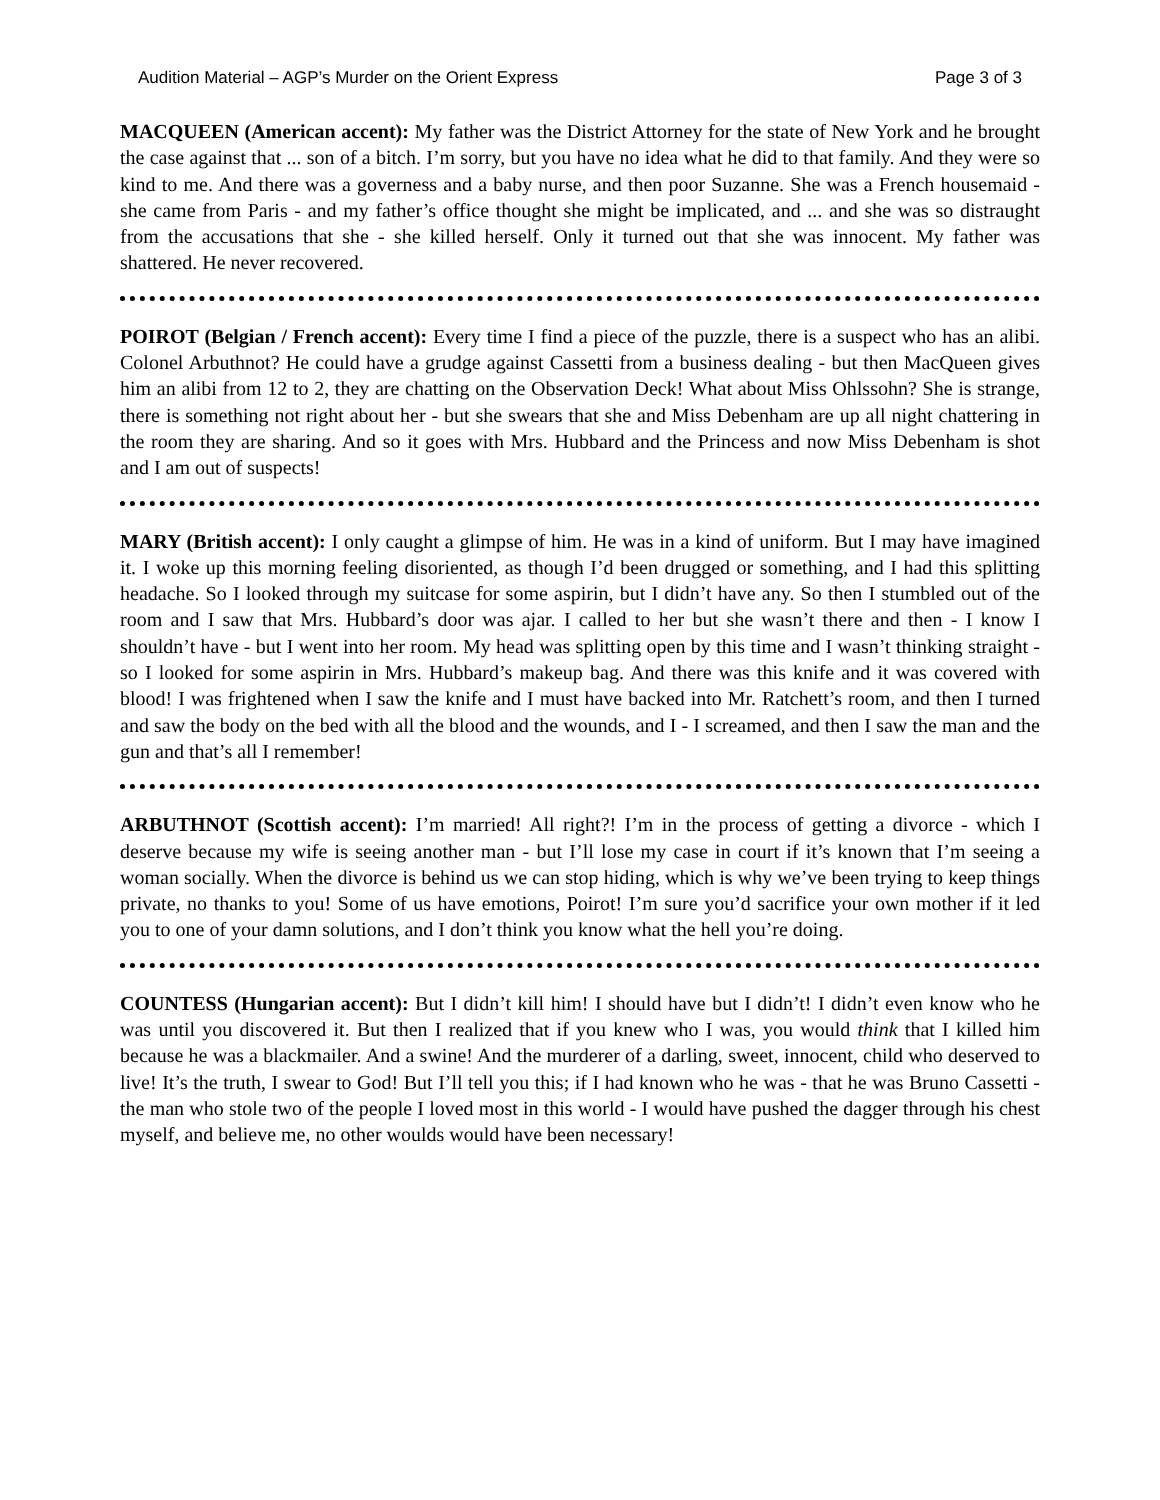Audition Material – AGP’s Murder on the Orient Express Page 3 of 3
MACQUEEN (American accent): My father was the District Attorney for the state of New York and he brought the case against that ... son of a bitch. I’m sorry, but you have no idea what he did to that family. And they were so kind to me. And there was a governess and a baby nurse, and then poor Suzanne. She was a French housemaid - she came from Paris - and my father’s office thought she might be implicated, and ... and she was so distraught from the accusations that she - she killed herself. Only it turned out that she was innocent. My father was shattered. He never recovered.
POIROT (Belgian / French accent): Every time I find a piece of the puzzle, there is a suspect who has an alibi. Colonel Arbuthnot? He could have a grudge against Cassetti from a business dealing - but then MacQueen gives him an alibi from 12 to 2, they are chatting on the Observation Deck! What about Miss Ohlssohn? She is strange, there is something not right about her - but she swears that she and Miss Debenham are up all night chattering in the room they are sharing. And so it goes with Mrs. Hubbard and the Princess and now Miss Debenham is shot and I am out of suspects!
MARY (British accent): I only caught a glimpse of him. He was in a kind of uniform. But I may have imagined it. I woke up this morning feeling disoriented, as though I’d been drugged or something, and I had this splitting headache. So I looked through my suitcase for some aspirin, but I didn’t have any. So then I stumbled out of the room and I saw that Mrs. Hubbard’s door was ajar. I called to her but she wasn’t there and then - I know I shouldn’t have - but I went into her room. My head was splitting open by this time and I wasn’t thinking straight - so I looked for some aspirin in Mrs. Hubbard’s makeup bag. And there was this knife and it was covered with blood! I was frightened when I saw the knife and I must have backed into Mr. Ratchett’s room, and then I turned and saw the body on the bed with all the blood and the wounds, and I - I screamed, and then I saw the man and the gun and that’s all I remember!
ARBUTHNOT (Scottish accent): I’m married! All right?! I’m in the process of getting a divorce - which I deserve because my wife is seeing another man - but I’ll lose my case in court if it’s known that I’m seeing a woman socially. When the divorce is behind us we can stop hiding, which is why we’ve been trying to keep things private, no thanks to you! Some of us have emotions, Poirot! I’m sure you’d sacrifice your own mother if it led you to one of your damn solutions, and I don’t think you know what the hell you’re doing.
COUNTESS (Hungarian accent): But I didn’t kill him! I should have but I didn’t! I didn’t even know who he was until you discovered it. But then I realized that if you knew who I was, you would think that I killed him because he was a blackmailer. And a swine! And the murderer of a darling, sweet, innocent, child who deserved to live! It’s the truth, I swear to God! But I’ll tell you this; if I had known who he was - that he was Bruno Cassetti - the man who stole two of the people I loved most in this world - I would have pushed the dagger through his chest myself, and believe me, no other woulds would have been necessary!